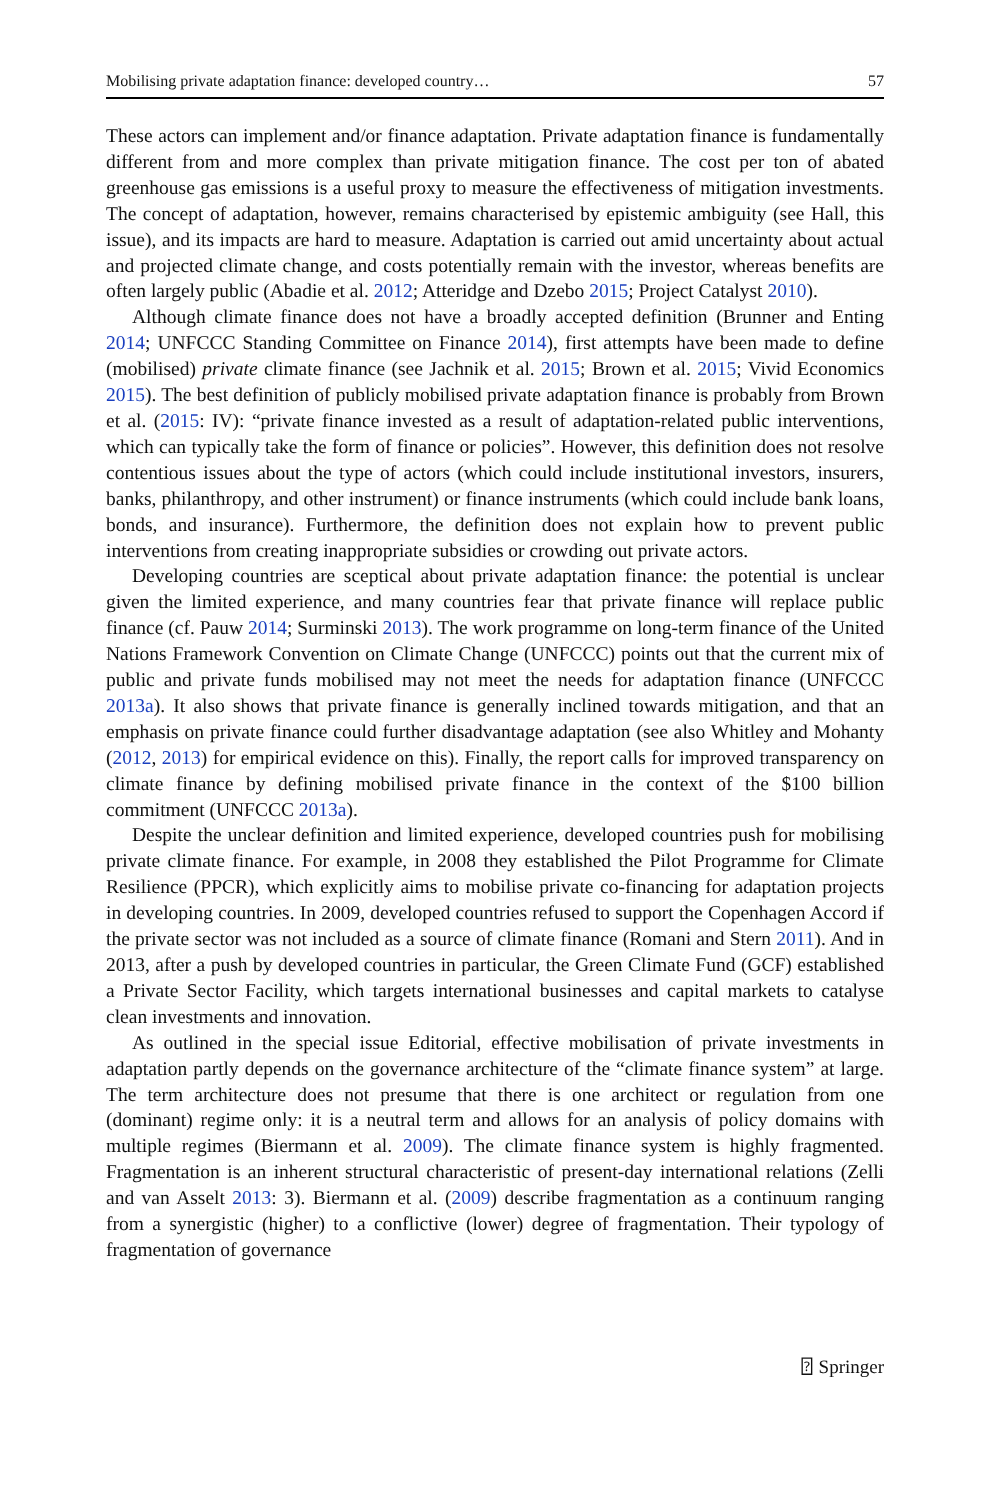Mobilising private adaptation finance: developed country… 57
These actors can implement and/or finance adaptation. Private adaptation finance is fundamentally different from and more complex than private mitigation finance. The cost per ton of abated greenhouse gas emissions is a useful proxy to measure the effectiveness of mitigation investments. The concept of adaptation, however, remains characterised by epistemic ambiguity (see Hall, this issue), and its impacts are hard to measure. Adaptation is carried out amid uncertainty about actual and projected climate change, and costs potentially remain with the investor, whereas benefits are often largely public (Abadie et al. 2012; Atteridge and Dzebo 2015; Project Catalyst 2010).
Although climate finance does not have a broadly accepted definition (Brunner and Enting 2014; UNFCCC Standing Committee on Finance 2014), first attempts have been made to define (mobilised) private climate finance (see Jachnik et al. 2015; Brown et al. 2015; Vivid Economics 2015). The best definition of publicly mobilised private adaptation finance is probably from Brown et al. (2015: IV): “private finance invested as a result of adaptation-related public interventions, which can typically take the form of finance or policies”. However, this definition does not resolve contentious issues about the type of actors (which could include institutional investors, insurers, banks, philanthropy, and other instrument) or finance instruments (which could include bank loans, bonds, and insurance). Furthermore, the definition does not explain how to prevent public interventions from creating inappropriate subsidies or crowding out private actors.
Developing countries are sceptical about private adaptation finance: the potential is unclear given the limited experience, and many countries fear that private finance will replace public finance (cf. Pauw 2014; Surminski 2013). The work programme on long-term finance of the United Nations Framework Convention on Climate Change (UNFCCC) points out that the current mix of public and private funds mobilised may not meet the needs for adaptation finance (UNFCCC 2013a). It also shows that private finance is generally inclined towards mitigation, and that an emphasis on private finance could further disadvantage adaptation (see also Whitley and Mohanty (2012, 2013) for empirical evidence on this). Finally, the report calls for improved transparency on climate finance by defining mobilised private finance in the context of the $100 billion commitment (UNFCCC 2013a).
Despite the unclear definition and limited experience, developed countries push for mobilising private climate finance. For example, in 2008 they established the Pilot Programme for Climate Resilience (PPCR), which explicitly aims to mobilise private co-financing for adaptation projects in developing countries. In 2009, developed countries refused to support the Copenhagen Accord if the private sector was not included as a source of climate finance (Romani and Stern 2011). And in 2013, after a push by developed countries in particular, the Green Climate Fund (GCF) established a Private Sector Facility, which targets international businesses and capital markets to catalyse clean investments and innovation.
As outlined in the special issue Editorial, effective mobilisation of private investments in adaptation partly depends on the governance architecture of the “climate finance system” at large. The term architecture does not presume that there is one architect or regulation from one (dominant) regime only: it is a neutral term and allows for an analysis of policy domains with multiple regimes (Biermann et al. 2009). The climate finance system is highly fragmented. Fragmentation is an inherent structural characteristic of present-day international relations (Zelli and van Asselt 2013: 3). Biermann et al. (2009) describe fragmentation as a continuum ranging from a synergistic (higher) to a conflictive (lower) degree of fragmentation. Their typology of fragmentation of governance
⍰ Springer